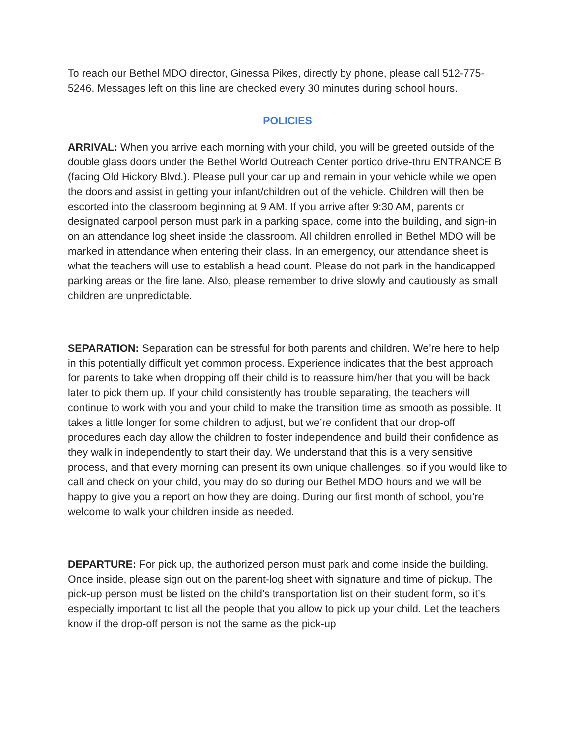To reach our Bethel MDO director, Ginessa Pikes, directly by phone, please call 512-775-5246. Messages left on this line are checked every 30 minutes during school hours.
POLICIES
ARRIVAL: When you arrive each morning with your child, you will be greeted outside of the double glass doors under the Bethel World Outreach Center portico drive-thru ENTRANCE B (facing Old Hickory Blvd.). Please pull your car up and remain in your vehicle while we open the doors and assist in getting your infant/children out of the vehicle. Children will then be escorted into the classroom beginning at 9 AM. If you arrive after 9:30 AM, parents or designated carpool person must park in a parking space, come into the building, and sign-in on an attendance log sheet inside the classroom. All children enrolled in Bethel MDO will be marked in attendance when entering their class. In an emergency, our attendance sheet is what the teachers will use to establish a head count. Please do not park in the handicapped parking areas or the fire lane. Also, please remember to drive slowly and cautiously as small children are unpredictable.
SEPARATION: Separation can be stressful for both parents and children. We’re here to help in this potentially difficult yet common process. Experience indicates that the best approach for parents to take when dropping off their child is to reassure him/her that you will be back later to pick them up. If your child consistently has trouble separating, the teachers will continue to work with you and your child to make the transition time as smooth as possible. It takes a little longer for some children to adjust, but we’re confident that our drop-off procedures each day allow the children to foster independence and build their confidence as they walk in independently to start their day. We understand that this is a very sensitive process, and that every morning can present its own unique challenges, so if you would like to call and check on your child, you may do so during our Bethel MDO hours and we will be happy to give you a report on how they are doing. During our first month of school, you’re welcome to walk your children inside as needed.
DEPARTURE: For pick up, the authorized person must park and come inside the building. Once inside, please sign out on the parent-log sheet with signature and time of pickup. The pick-up person must be listed on the child’s transportation list on their student form, so it’s especially important to list all the people that you allow to pick up your child. Let the teachers know if the drop-off person is not the same as the pick-up